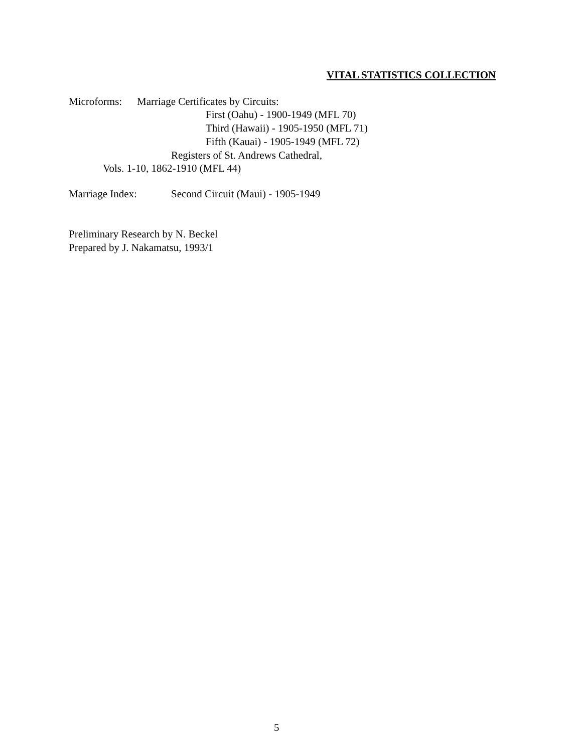VITAL STATISTICS COLLECTION
Microforms:
Marriage Certificates by Circuits:
First (Oahu) - 1900-1949 (MFL 70)
Third (Hawaii) - 1905-1950 (MFL 71)
Fifth (Kauai) - 1905-1949 (MFL 72)
Registers of St. Andrews Cathedral,
Vols. 1-10, 1862-1910 (MFL 44)
Marriage Index:
Second Circuit (Maui) - 1905-1949
Preliminary Research by N. Beckel
Prepared by J. Nakamatsu, 1993/1
5